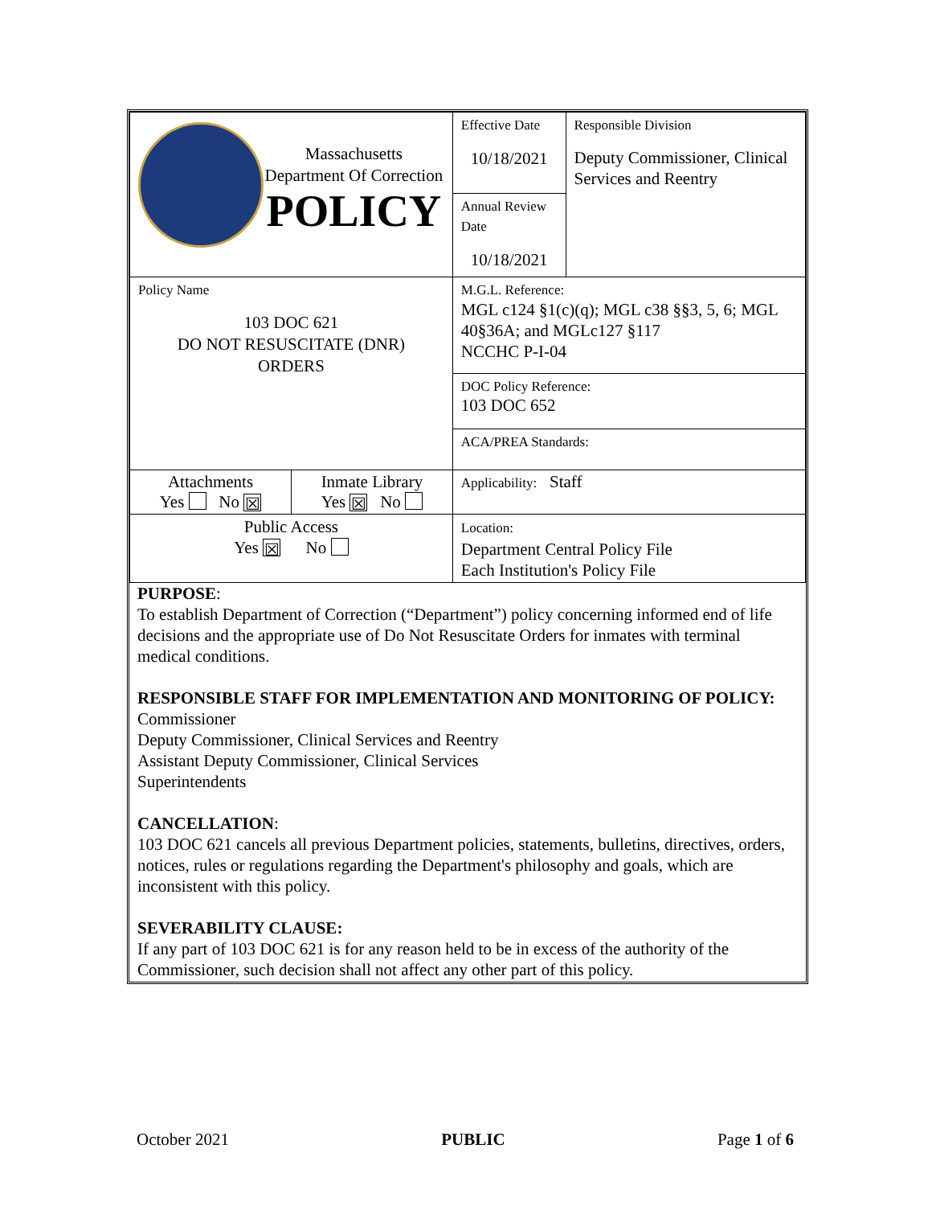| Massachusetts Department Of Correction POLICY | | Effective Date 10/18/2021 | Responsible Division Deputy Commissioner, Clinical Services and Reentry |
| | | Annual Review Date 10/18/2021 | |
| Policy Name 103 DOC 621 DO NOT RESUSCITATE (DNR) ORDERS | | M.G.L. Reference: MGL c124 §1(c)(q); MGL c38 §§3, 5, 6; MGL 40§36A; and MGLc127 §117 NCCHC P-I-04 | |
| | | DOC Policy Reference: 103 DOC 652 | |
| | | ACA/PREA Standards: | |
| Attachments Yes No ☒ | Inmate Library Yes ☒ No | Applicability: Staff | |
| Public Access Yes ☒ No | | Location: Department Central Policy File Each Institution's Policy File | |
PURPOSE:
To establish Department of Correction (“Department”) policy concerning informed end of life decisions and the appropriate use of Do Not Resuscitate Orders for inmates with terminal medical conditions.
RESPONSIBLE STAFF FOR IMPLEMENTATION AND MONITORING OF POLICY:
Commissioner
Deputy Commissioner, Clinical Services and Reentry
Assistant Deputy Commissioner, Clinical Services
Superintendents
CANCELLATION:
103 DOC 621 cancels all previous Department policies, statements, bulletins, directives, orders, notices, rules or regulations regarding the Department's philosophy and goals, which are inconsistent with this policy.
SEVERABILITY CLAUSE:
If any part of 103 DOC 621 is for any reason held to be in excess of the authority of the Commissioner, such decision shall not affect any other part of this policy.
October 2021 PUBLIC Page 1 of 6